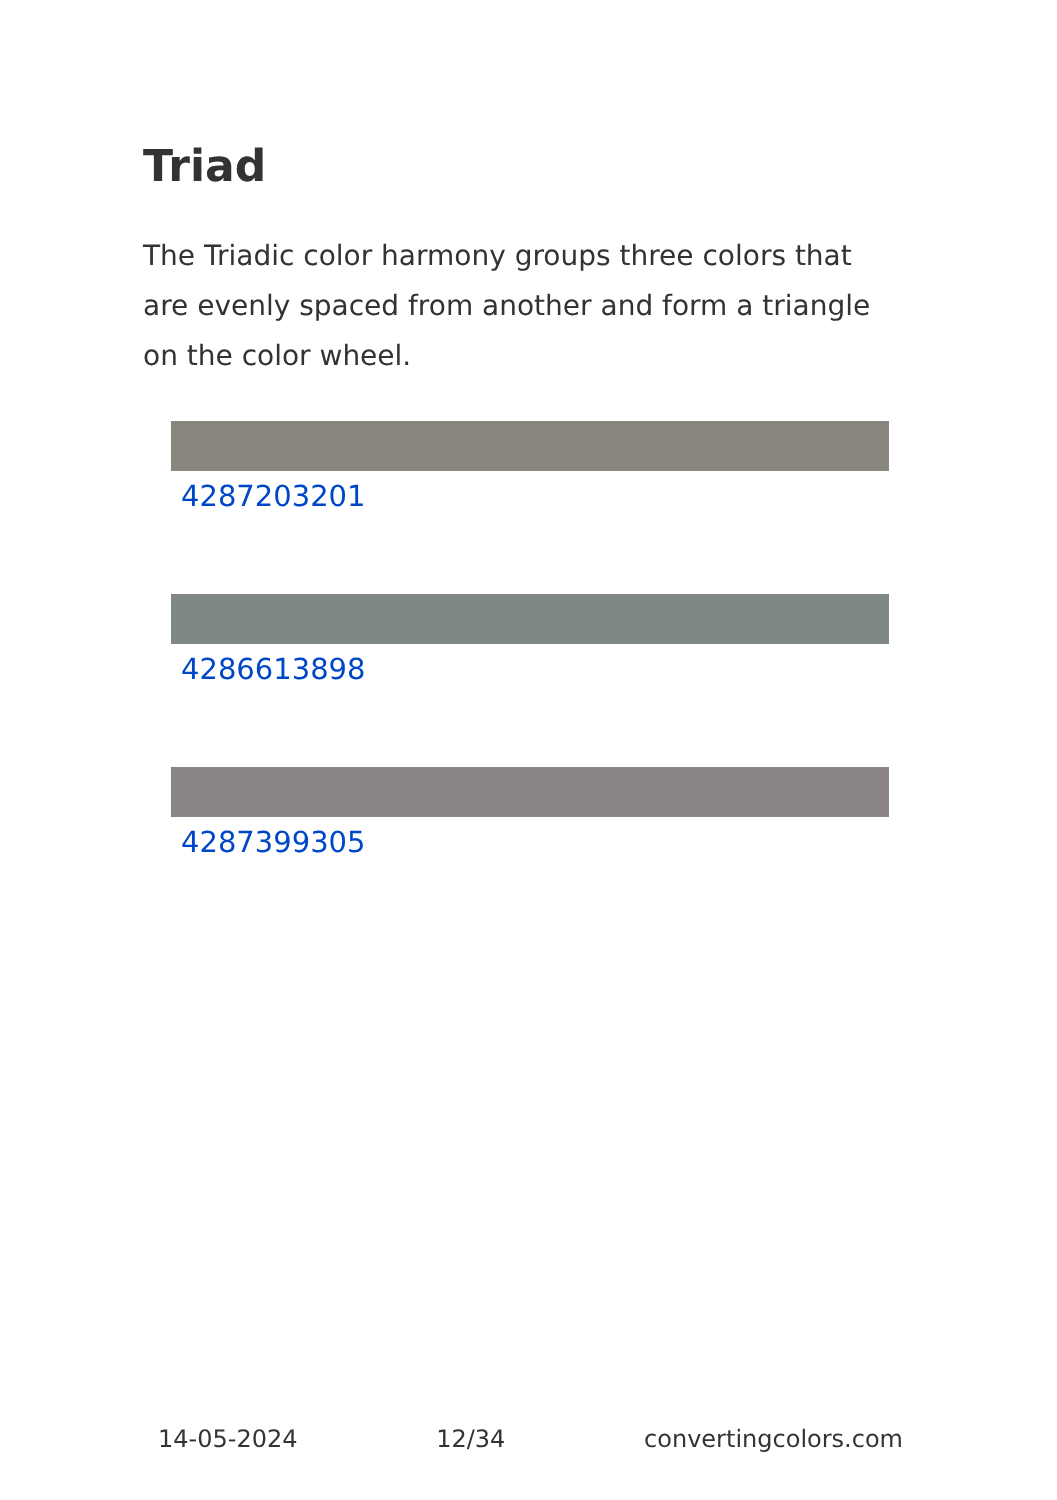Triad
The Triadic color harmony groups three colors that are evenly spaced from another and form a triangle on the color wheel.
4287203201
4286613898
4287399305
14-05-2024 12/34 convertingcolors.com